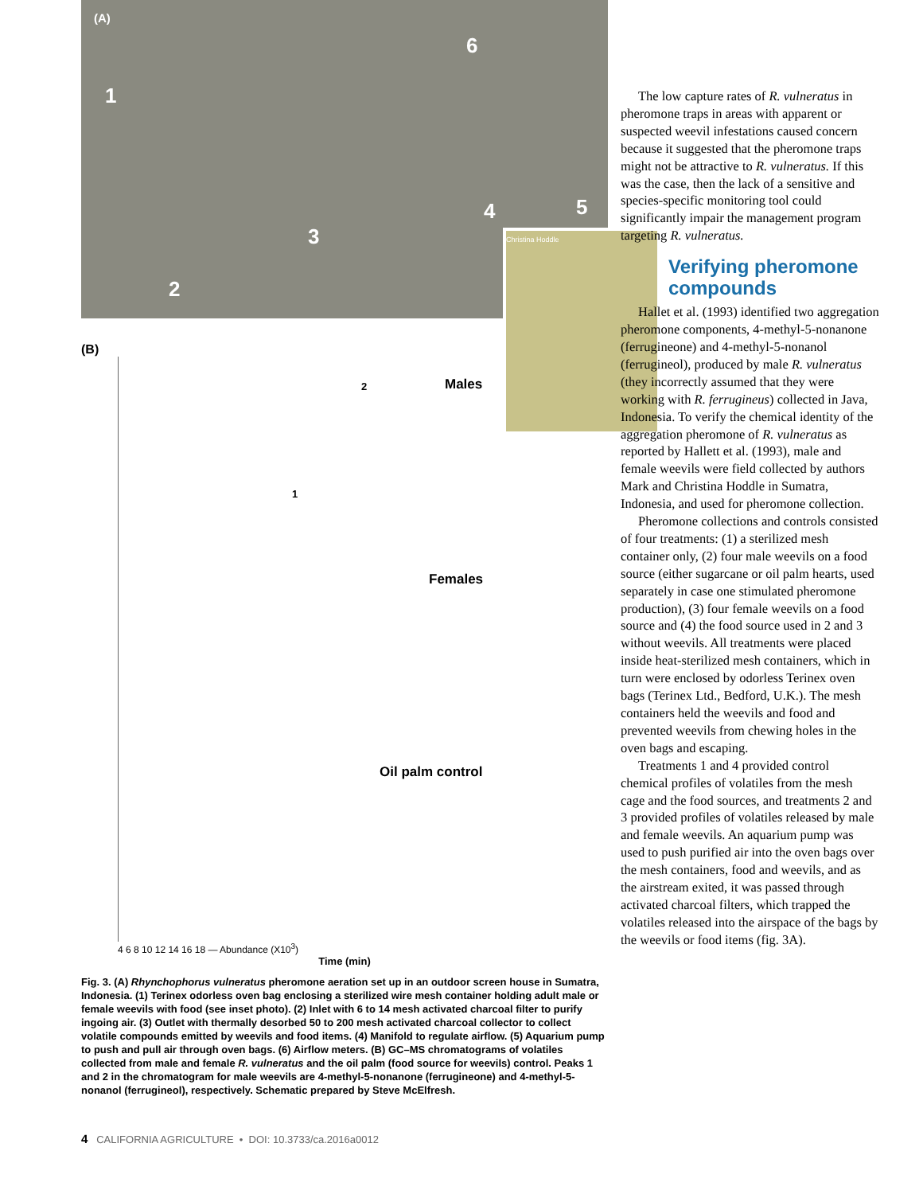(A)
1
2
3
4 5
6
(B)
Males 2
1
Females
Oil palm control
4 6 8 10 12 14 16 18 — Abundance (X10<sup>3</sup>)
Time (min)
Fig. 3. (A) Rhynchophorus vulneratus pheromone aeration set up in an outdoor screen house in Sumatra, Indonesia. (1) Terinex odorless oven bag enclosing a sterilized wire mesh container holding adult male or female weevils with food (see inset photo). (2) Inlet with 6 to 14 mesh activated charcoal filter to purify ingoing air. (3) Outlet with thermally desorbed 50 to 200 mesh activated charcoal collector to collect volatile compounds emitted by weevils and food items. (4) Manifold to regulate airflow. (5) Aquarium pump to push and pull air through oven bags. (6) Airflow meters. (B) GC–MS chromatograms of volatiles collected from male and female R. vulneratus and the oil palm (food source for weevils) control. Peaks 1 and 2 in the chromatogram for male weevils are 4-methyl-5-nonanone (ferrugineone) and 4-methyl-5-nonanol (ferrugineol), respectively. Schematic prepared by Steve McElfresh.
Christina Hoddle
The low capture rates of R. vulneratus in pheromone traps in areas with apparent or suspected weevil infestations caused concern because it suggested that the pheromone traps might not be attractive to R. vulneratus. If this was the case, then the lack of a sensitive and species-specific monitoring tool could significantly impair the management program targeting R. vulneratus.
Verifying pheromone compounds
Hallet et al. (1993) identified two aggregation pheromone components, 4-methyl-5-nonanone (ferrugineone) and 4-methyl-5-nonanol (ferrugineol), produced by male R. vulneratus (they incorrectly assumed that they were working with R. ferrugineus) collected in Java, Indonesia. To verify the chemical identity of the aggregation pheromone of R. vulneratus as reported by Hallett et al. (1993), male and female weevils were field collected by authors Mark and Christina Hoddle in Sumatra, Indonesia, and used for pheromone collection.
Pheromone collections and controls consisted of four treatments: (1) a sterilized mesh container only, (2) four male weevils on a food source (either sugarcane or oil palm hearts, used separately in case one stimulated pheromone production), (3) four female weevils on a food source and (4) the food source used in 2 and 3 without weevils. All treatments were placed inside heat-sterilized mesh containers, which in turn were enclosed by odorless Terinex oven bags (Terinex Ltd., Bedford, U.K.). The mesh containers held the weevils and food and prevented weevils from chewing holes in the oven bags and escaping.
Treatments 1 and 4 provided control chemical profiles of volatiles from the mesh cage and the food sources, and treatments 2 and 3 provided profiles of volatiles released by male and female weevils. An aquarium pump was used to push purified air into the oven bags over the mesh containers, food and weevils, and as the airstream exited, it was passed through activated charcoal filters, which trapped the volatiles released into the airspace of the bags by the weevils or food items (fig. 3A).
4 CALIFORNIA AGRICULTURE • DOI: 10.3733/ca.2016a0012